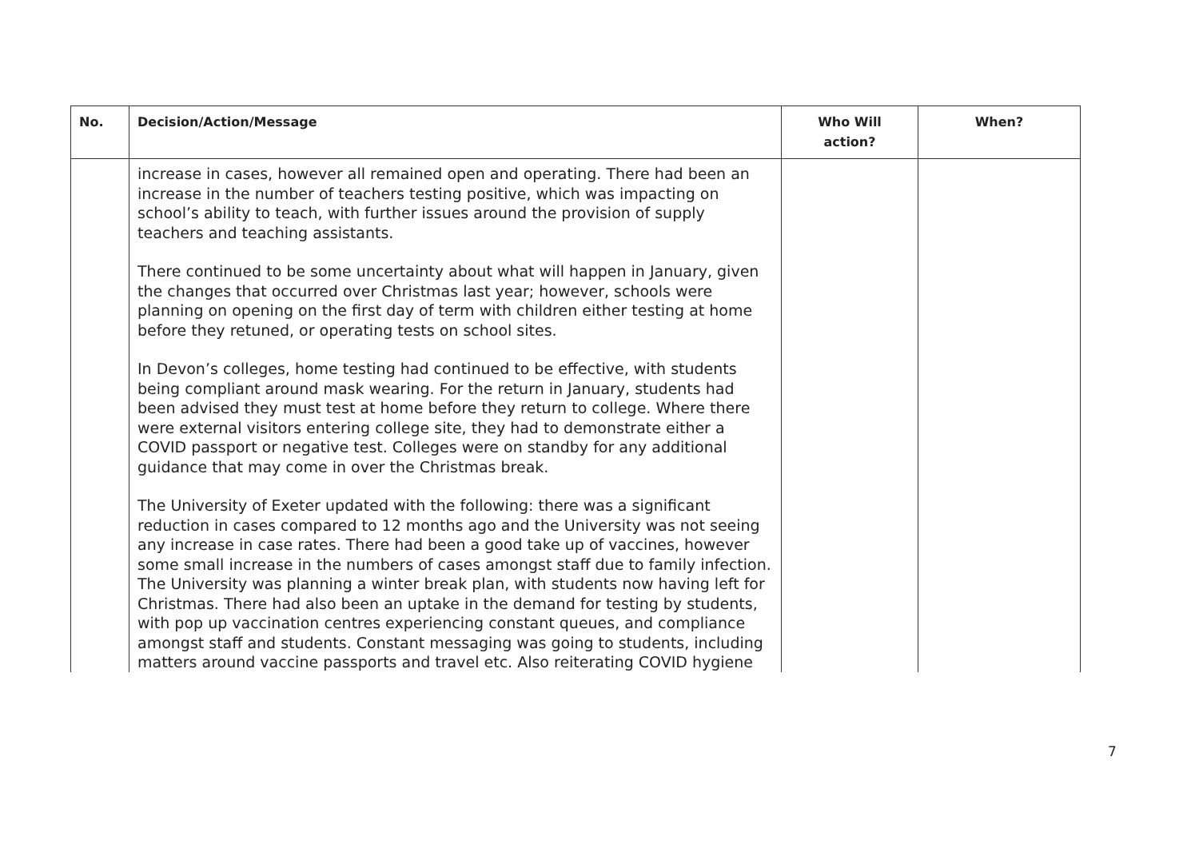| No. | Decision/Action/Message | Who Will action? | When? |
| --- | --- | --- | --- |
| | increase in cases, however all remained open and operating. There had been an increase in the number of teachers testing positive, which was impacting on school’s ability to teach, with further issues around the provision of supply teachers and teaching assistants. There continued to be some uncertainty about what will happen in January, given the changes that occurred over Christmas last year; however, schools were planning on opening on the first day of term with children either testing at home before they retuned, or operating tests on school sites. In Devon’s colleges, home testing had continued to be effective, with students being compliant around mask wearing. For the return in January, students had been advised they must test at home before they return to college. Where there were external visitors entering college site, they had to demonstrate either a COVID passport or negative test. Colleges were on standby for any additional guidance that may come in over the Christmas break. The University of Exeter updated with the following: there was a significant reduction in cases compared to 12 months ago and the University was not seeing any increase in case rates. There had been a good take up of vaccines, however some small increase in the numbers of cases amongst staff due to family infection. The University was planning a winter break plan, with students now having left for Christmas. There had also been an uptake in the demand for testing by students, with pop up vaccination centres experiencing constant queues, and compliance amongst staff and students. Constant messaging was going to students, including matters around vaccine passports and travel etc. Also reiterating COVID hygiene | | |
7